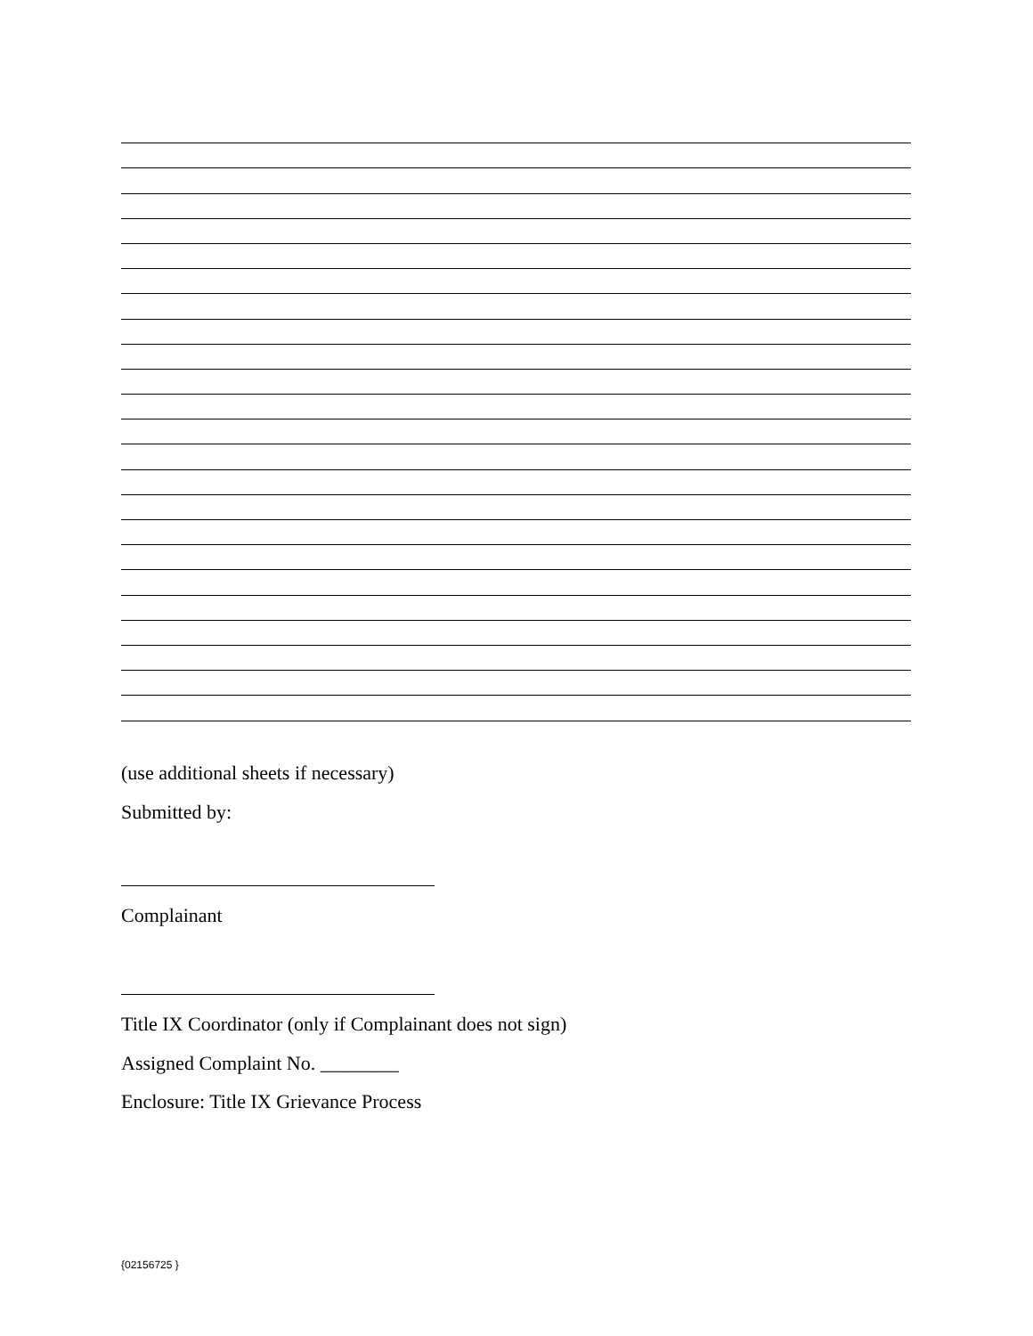(use additional sheets if necessary)
Submitted by:
Complainant
Title IX Coordinator (only if Complainant does not sign)
Assigned Complaint No. ________
Enclosure: Title IX Grievance Process
{02156725 }